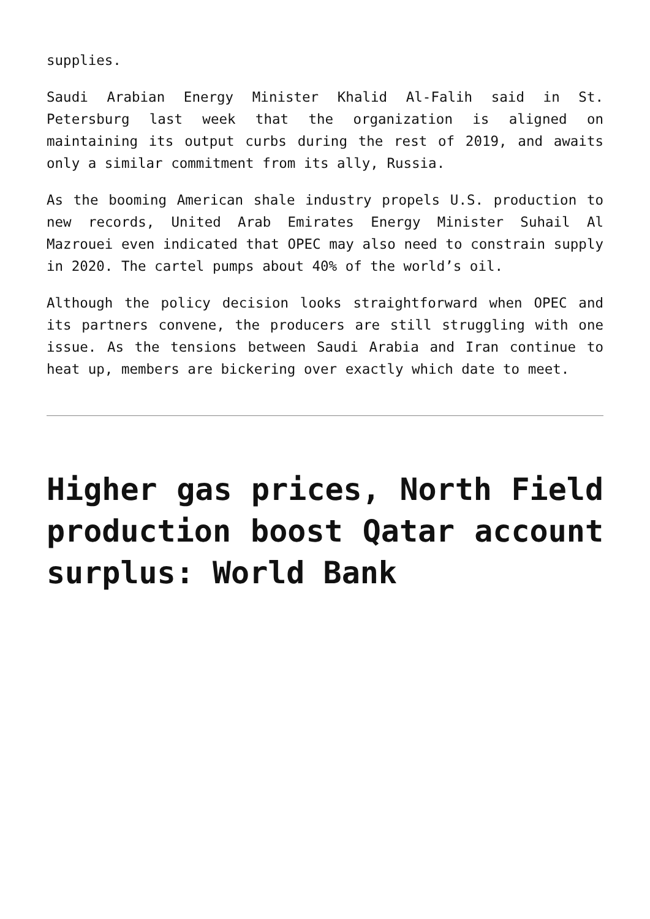supplies.
Saudi Arabian Energy Minister Khalid Al-Falih said in St. Petersburg last week that the organization is aligned on maintaining its output curbs during the rest of 2019, and awaits only a similar commitment from its ally, Russia.
As the booming American shale industry propels U.S. production to new records, United Arab Emirates Energy Minister Suhail Al Mazrouei even indicated that OPEC may also need to constrain supply in 2020. The cartel pumps about 40% of the world’s oil.
Although the policy decision looks straightforward when OPEC and its partners convene, the producers are still struggling with one issue. As the tensions between Saudi Arabia and Iran continue to heat up, members are bickering over exactly which date to meet.
Higher gas prices, North Field production boost Qatar account surplus: World Bank